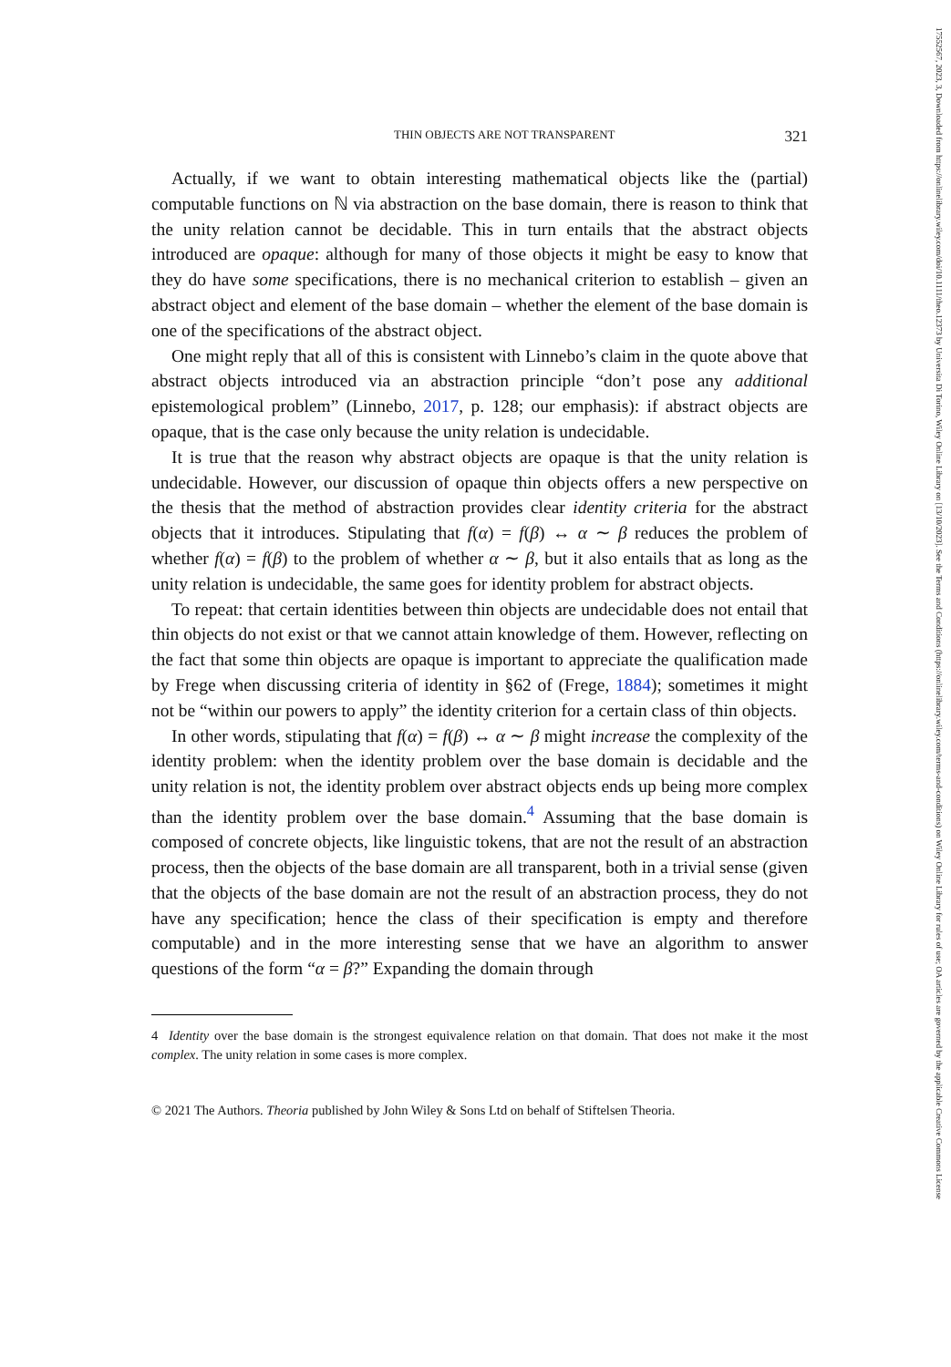17552567, 2023, 3, Downloaded from https://onlinelibrary.wiley.com/doi/10.1111/theo.12373 by Universita Di Torino, Wiley Online Library on [13/10/2023]. See the Terms and Conditions (https://onlinelibrary.wiley.com/terms-and-conditions) on Wiley Online Library for rules of use; OA articles are governed by the applicable Creative Commons License
THIN OBJECTS ARE NOT TRANSPARENT 321
Actually, if we want to obtain interesting mathematical objects like the (partial) computable functions on ℕ via abstraction on the base domain, there is reason to think that the unity relation cannot be decidable. This in turn entails that the abstract objects introduced are opaque: although for many of those objects it might be easy to know that they do have some specifications, there is no mechanical criterion to establish – given an abstract object and element of the base domain – whether the element of the base domain is one of the specifications of the abstract object.
One might reply that all of this is consistent with Linnebo’s claim in the quote above that abstract objects introduced via an abstraction principle “don’t pose any additional epistemological problem” (Linnebo, 2017, p. 128; our emphasis): if abstract objects are opaque, that is the case only because the unity relation is undecidable.
It is true that the reason why abstract objects are opaque is that the unity relation is undecidable. However, our discussion of opaque thin objects offers a new perspective on the thesis that the method of abstraction provides clear identity criteria for the abstract objects that it introduces. Stipulating that f(α) = f(β) ↔ α ∼ β reduces the problem of whether f(α) = f(β) to the problem of whether α ∼ β, but it also entails that as long as the unity relation is undecidable, the same goes for identity problem for abstract objects.
To repeat: that certain identities between thin objects are undecidable does not entail that thin objects do not exist or that we cannot attain knowledge of them. However, reflecting on the fact that some thin objects are opaque is important to appreciate the qualification made by Frege when discussing criteria of identity in §62 of (Frege, 1884); sometimes it might not be “within our powers to apply” the identity criterion for a certain class of thin objects.
In other words, stipulating that f(α) = f(β) ↔ α ∼ β might increase the complexity of the identity problem: when the identity problem over the base domain is decidable and the unity relation is not, the identity problem over abstract objects ends up being more complex than the identity problem over the base domain.<sup>4</sup> Assuming that the base domain is composed of concrete objects, like linguistic tokens, that are not the result of an abstraction process, then the objects of the base domain are all transparent, both in a trivial sense (given that the objects of the base domain are not the result of an abstraction process, they do not have any specification; hence the class of their specification is empty and therefore computable) and in the more interesting sense that we have an algorithm to answer questions of the form “α = β?” Expanding the domain through
4 Identity over the base domain is the strongest equivalence relation on that domain. That does not make it the most complex. The unity relation in some cases is more complex.
© 2021 The Authors. Theoria published by John Wiley & Sons Ltd on behalf of Stiftelsen Theoria.